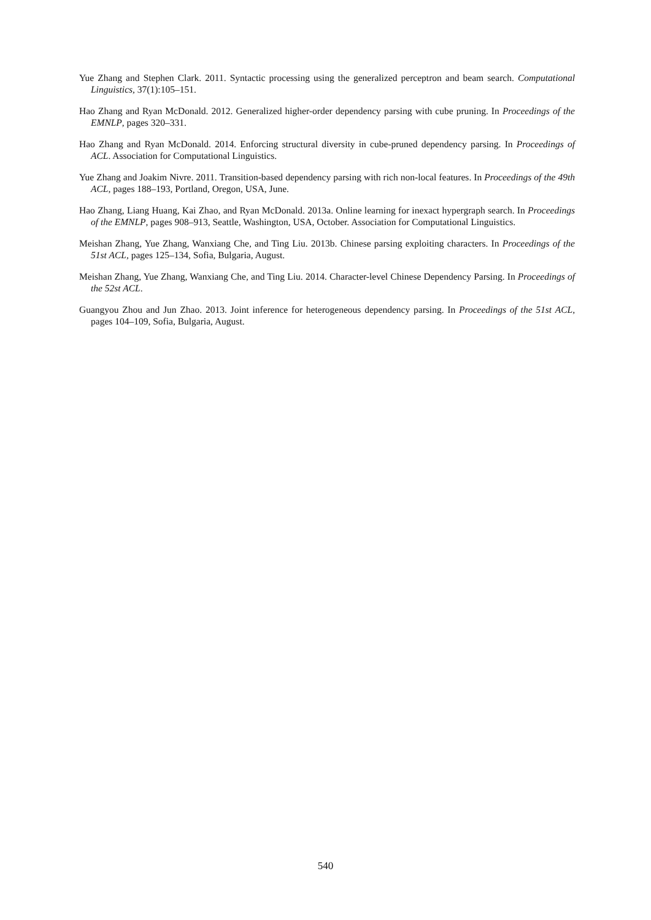Yue Zhang and Stephen Clark. 2011. Syntactic processing using the generalized perceptron and beam search. Computational Linguistics, 37(1):105–151.
Hao Zhang and Ryan McDonald. 2012. Generalized higher-order dependency parsing with cube pruning. In Proceedings of the EMNLP, pages 320–331.
Hao Zhang and Ryan McDonald. 2014. Enforcing structural diversity in cube-pruned dependency parsing. In Proceedings of ACL. Association for Computational Linguistics.
Yue Zhang and Joakim Nivre. 2011. Transition-based dependency parsing with rich non-local features. In Proceedings of the 49th ACL, pages 188–193, Portland, Oregon, USA, June.
Hao Zhang, Liang Huang, Kai Zhao, and Ryan McDonald. 2013a. Online learning for inexact hypergraph search. In Proceedings of the EMNLP, pages 908–913, Seattle, Washington, USA, October. Association for Computational Linguistics.
Meishan Zhang, Yue Zhang, Wanxiang Che, and Ting Liu. 2013b. Chinese parsing exploiting characters. In Proceedings of the 51st ACL, pages 125–134, Sofia, Bulgaria, August.
Meishan Zhang, Yue Zhang, Wanxiang Che, and Ting Liu. 2014. Character-level Chinese Dependency Parsing. In Proceedings of the 52st ACL.
Guangyou Zhou and Jun Zhao. 2013. Joint inference for heterogeneous dependency parsing. In Proceedings of the 51st ACL, pages 104–109, Sofia, Bulgaria, August.
540